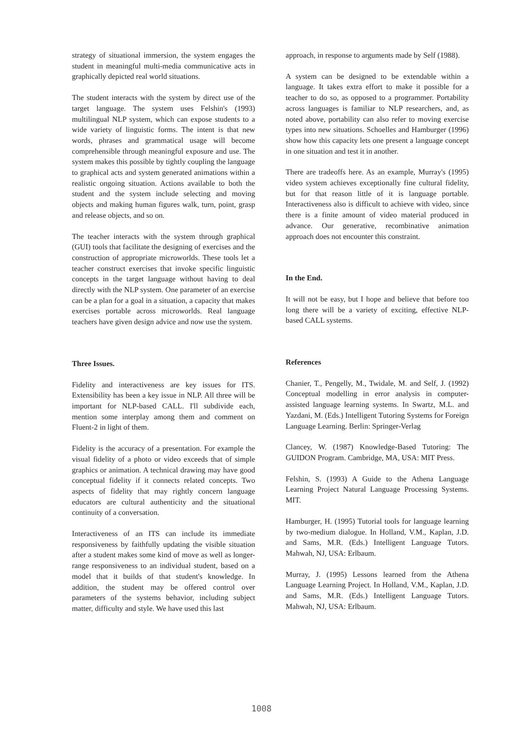strategy of situational immersion, the system engages the student in meaningful multi-media communicative acts in graphically depicted real world situations.
The student interacts with the system by direct use of the target language. The system uses Felshin's (1993) multilingual NLP system, which can expose students to a wide variety of linguistic forms. The intent is that new words, phrases and grammatical usage will become comprehensible through meaningful exposure and use. The system makes this possible by tightly coupling the language to graphical acts and system generated animations within a realistic ongoing situation. Actions available to both the student and the system include selecting and moving objects and making human figures walk, turn, point, grasp and release objects, and so on.
The teacher interacts with the system through graphical (GUI) tools that facilitate the designing of exercises and the construction of appropriate microworlds. These tools let a teacher construct exercises that invoke specific linguistic concepts in the target language without having to deal directly with the NLP system. One parameter of an exercise can be a plan for a goal in a situation, a capacity that makes exercises portable across microworlds. Real language teachers have given design advice and now use the system.
Three Issues.
Fidelity and interactiveness are key issues for ITS. Extensibility has been a key issue in NLP. All three will be important for NLP-based CALL. I'll subdivide each, mention some interplay among them and comment on Fluent-2 in light of them.
Fidelity is the accuracy of a presentation. For example the visual fidelity of a photo or video exceeds that of simple graphics or animation. A technical drawing may have good conceptual fidelity if it connects related concepts. Two aspects of fidelity that may rightly concern language educators are cultural authenticity and the situational continuity of a conversation.
Interactiveness of an ITS can include its immediate responsiveness by faithfully updating the visible situation after a student makes some kind of move as well as longer-range responsiveness to an individual student, based on a model that it builds of that student's knowledge. In addition, the student may be offered control over parameters of the systems behavior, including subject matter, difficulty and style. We have used this last
approach, in response to arguments made by Self (1988).
A system can be designed to be extendable within a language. It takes extra effort to make it possible for a teacher to do so, as opposed to a programmer. Portability across languages is familiar to NLP researchers, and, as noted above, portability can also refer to moving exercise types into new situations. Schoelles and Hamburger (1996) show how this capacity lets one present a language concept in one situation and test it in another.
There are tradeoffs here. As an example, Murray's (1995) video system achieves exceptionally fine cultural fidelity, but for that reason little of it is language portable. Interactiveness also is difficult to achieve with video, since there is a finite amount of video material produced in advance. Our generative, recombinative animation approach does not encounter this constraint.
In the End.
It will not be easy, but I hope and believe that before too long there will be a variety of exciting, effective NLP-based CALL systems.
References
Chanier, T., Pengelly, M., Twidale, M. and Self, J. (1992) Conceptual modelling in error analysis in computer-assisted language learning systems. In Swartz, M.L. and Yazdani, M. (Eds.) Intelligent Tutoring Systems for Foreign Language Learning. Berlin: Springer-Verlag
Clancey, W. (1987) Knowledge-Based Tutoring: The GUIDON Program. Cambridge, MA, USA: MIT Press.
Felshin, S. (1993) A Guide to the Athena Language Learning Project Natural Language Processing Systems. MIT.
Hamburger, H. (1995) Tutorial tools for language learning by two-medium dialogue. In Holland, V.M., Kaplan, J.D. and Sams, M.R. (Eds.) Intelligent Language Tutors. Mahwah, NJ, USA: Erlbaum.
Murray, J. (1995) Lessons learned from the Athena Language Learning Project. In Holland, V.M., Kaplan, J.D. and Sams, M.R. (Eds.) Intelligent Language Tutors. Mahwah, NJ, USA: Erlbaum.
1008